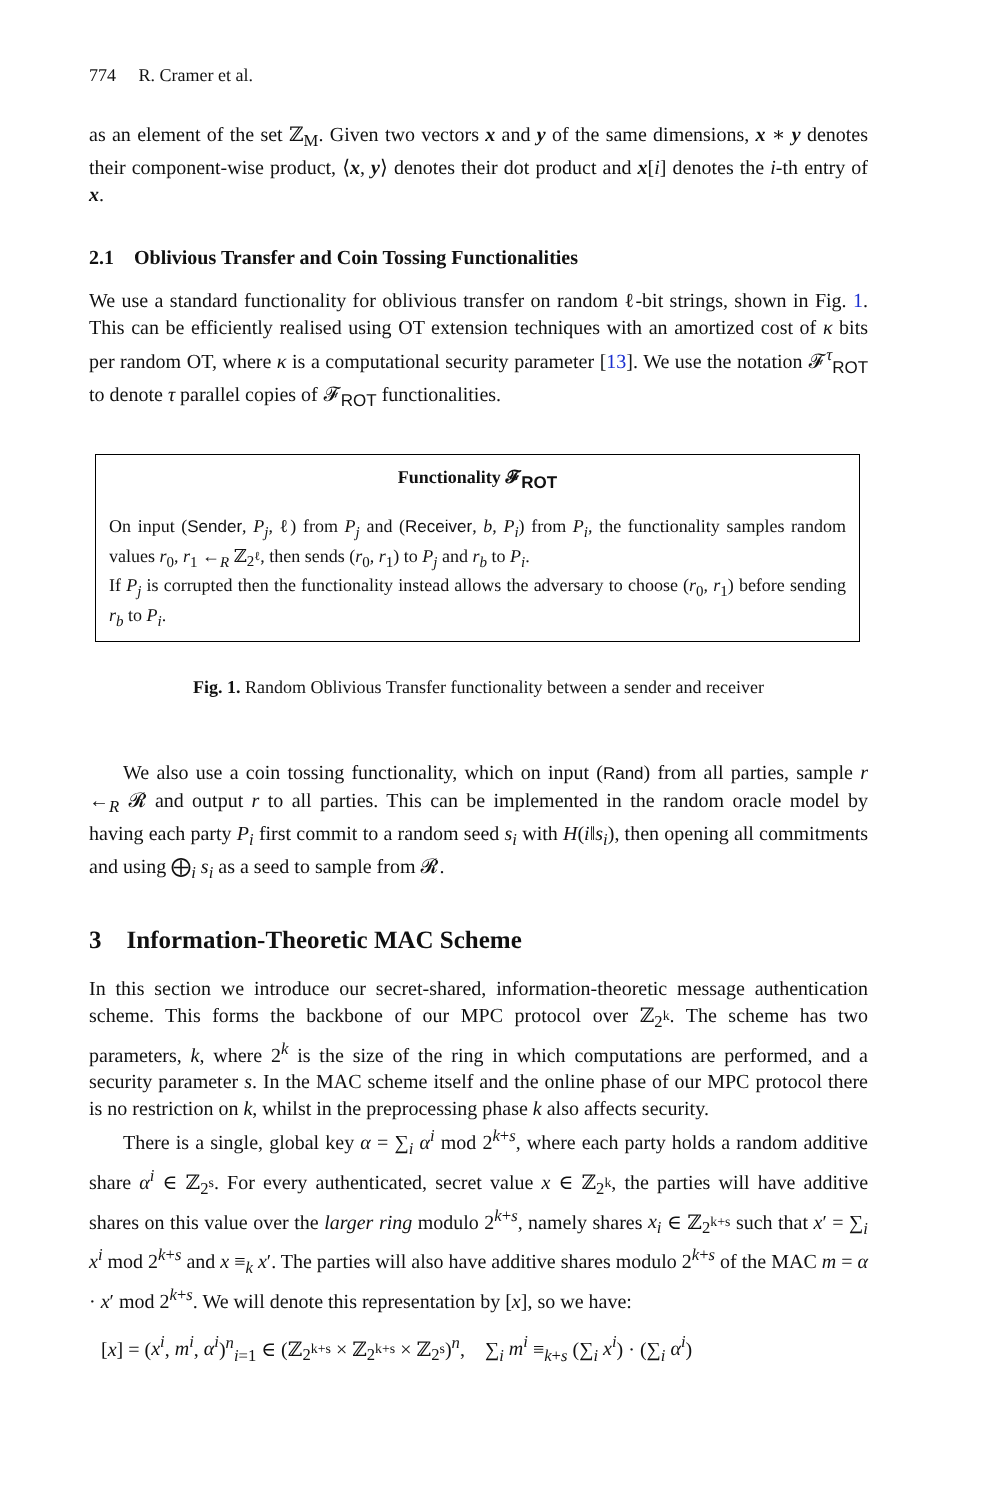774 R. Cramer et al.
as an element of the set ℤ<sub>M</sub>. Given two vectors x and y of the same dimensions, x ∗ y denotes their component-wise product, ⟨x, y⟩ denotes their dot product and x[i] denotes the i-th entry of x.
2.1 Oblivious Transfer and Coin Tossing Functionalities
We use a standard functionality for oblivious transfer on random ℓ-bit strings, shown in Fig. 1. This can be efficiently realised using OT extension techniques with an amortized cost of κ bits per random OT, where κ is a computational security parameter [13]. We use the notation 𝓕<sup>τ</sup><sub>ROT</sub> to denote τ parallel copies of 𝓕<sub>ROT</sub> functionalities.
Functionality 𝓕<sub>ROT</sub>
On input (Sender, P<sub>j</sub>, ℓ) from P<sub>j</sub> and (Receiver, b, P<sub>i</sub>) from P<sub>i</sub>, the functionality samples random values r<sub>0</sub>, r<sub>1</sub> ←<sub>R</sub> ℤ<sub>2<sup>ℓ</sup></sub>, then sends (r<sub>0</sub>, r<sub>1</sub>) to P<sub>j</sub> and r<sub>b</sub> to P<sub>i</sub>.
If P<sub>j</sub> is corrupted then the functionality instead allows the adversary to choose (r<sub>0</sub>, r<sub>1</sub>) before sending r<sub>b</sub> to P<sub>i</sub>.
Fig. 1. Random Oblivious Transfer functionality between a sender and receiver
We also use a coin tossing functionality, which on input (Rand) from all parties, sample r ←<sub>R</sub> 𝓡 and output r to all parties. This can be implemented in the random oracle model by having each party P<sub>i</sub> first commit to a random seed s<sub>i</sub> with H(i‖s<sub>i</sub>), then opening all commitments and using ⨁<sub>i</sub> s<sub>i</sub> as a seed to sample from 𝓡.
3 Information-Theoretic MAC Scheme
In this section we introduce our secret-shared, information-theoretic message authentication scheme. This forms the backbone of our MPC protocol over ℤ<sub>2<sup>k</sup></sub>. The scheme has two parameters, k, where 2<sup>k</sup> is the size of the ring in which computations are performed, and a security parameter s. In the MAC scheme itself and the online phase of our MPC protocol there is no restriction on k, whilst in the preprocessing phase k also affects security.
There is a single, global key α = ∑<sub>i</sub> α<sup>i</sup> mod 2<sup>k+s</sup>, where each party holds a random additive share α<sup>i</sup> ∈ ℤ<sub>2<sup>s</sup></sub>. For every authenticated, secret value x ∈ ℤ<sub>2<sup>k</sup></sub>, the parties will have additive shares on this value over the larger ring modulo 2<sup>k+s</sup>, namely shares x<sub>i</sub> ∈ ℤ<sub>2<sup>k+s</sup></sub> such that x′ = ∑<sub>i</sub> x<sup>i</sup> mod 2<sup>k+s</sup> and x ≡<sub>k</sub> x′. The parties will also have additive shares modulo 2<sup>k+s</sup> of the MAC m = α · x′ mod 2<sup>k+s</sup>. We will denote this representation by [x], so we have:
[x] = (x<sup>i</sup>, m<sup>i</sup>, α<sup>i</sup>)<sup>n</sup><sub>i=1</sub> ∈ (ℤ<sub>2<sup>k+s</sup></sub> × ℤ<sub>2<sup>k+s</sup></sub> × ℤ<sub>2<sup>s</sup></sub>)<sup>n</sup>, ∑<sub>i</sub> m<sup>i</sup> ≡<sub>k+s</sub> (∑<sub>i</sub> x<sup>i</sup>) · (∑<sub>i</sub> α<sup>i</sup>)